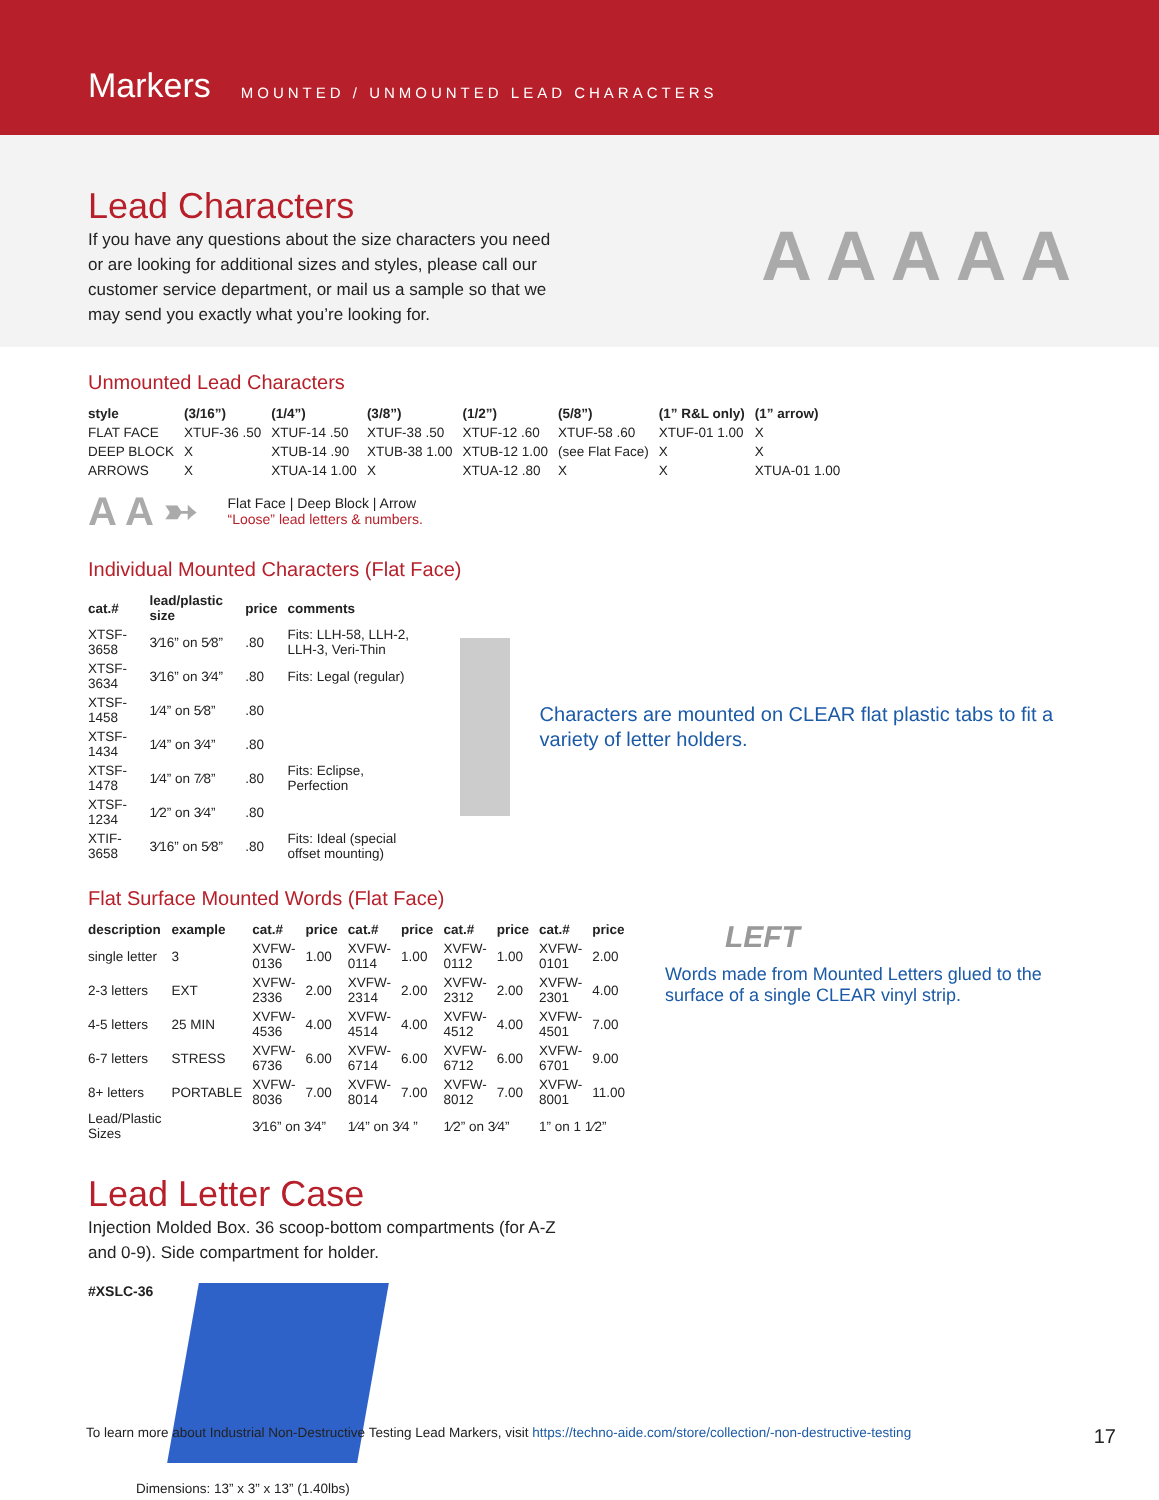Markers MOUNTED / UNMOUNTED LEAD CHARACTERS
Lead Characters
If you have any questions about the size characters you need or are looking for additional sizes and styles, please call our customer service department, or mail us a sample so that we may send you exactly what you’re looking for.
A A A A A
Unmounted Lead Characters
| style | (3/16”) | (1/4”) | (3/8”) | (1/2”) | (5/8”) | (1” R&L only) | (1” arrow) |
| --- | --- | --- | --- | --- | --- | --- | --- |
| FLAT FACE | XTUF-36 .50 | XTUF-14 .50 | XTUF-38 .50 | XTUF-12 .60 | XTUF-58 .60 | XTUF-01 1.00 | X |
| DEEP BLOCK | X | XTUB-14 .90 | XTUB-38 1.00 | XTUB-12 1.00 | (see Flat Face) | X | X |
| ARROWS | X | XTUA-14 1.00 | X | XTUA-12 .80 | X | X | XTUA-01 1.00 |
A A ➳
Flat Face | Deep Block | Arrow
“Loose” lead letters & numbers.
Individual Mounted Characters (Flat Face)
| cat.# | lead/plastic size | price | comments |
| --- | --- | --- | --- |
| XTSF-3658 | 3⁄16” on 5⁄8” | .80 | Fits: LLH-58, LLH-2, LLH-3, Veri-Thin |
| XTSF-3634 | 3⁄16” on 3⁄4” | .80 | Fits: Legal (regular) |
| XTSF-1458 | 1⁄4” on 5⁄8” | .80 | |
| XTSF-1434 | 1⁄4” on 3⁄4” | .80 | |
| XTSF-1478 | 1⁄4” on 7⁄8” | .80 | Fits: Eclipse, Perfection |
| XTSF-1234 | 1⁄2” on 3⁄4” | .80 | |
| XTIF-3658 | 3⁄16” on 5⁄8” | .80 | Fits: Ideal (special offset mounting) |
Characters are mounted on CLEAR flat plastic tabs to fit a variety of letter holders.
Flat Surface Mounted Words (Flat Face)
| description | example | cat.# | price | cat.# | price | cat.# | price | cat.# | price |
| --- | --- | --- | --- | --- | --- | --- | --- | --- | --- |
| single letter | 3 | XVFW-0136 | 1.00 | XVFW-0114 | 1.00 | XVFW-0112 | 1.00 | XVFW-0101 | 2.00 |
| 2-3 letters | EXT | XVFW-2336 | 2.00 | XVFW-2314 | 2.00 | XVFW-2312 | 2.00 | XVFW-2301 | 4.00 |
| 4-5 letters | 25 MIN | XVFW-4536 | 4.00 | XVFW-4514 | 4.00 | XVFW-4512 | 4.00 | XVFW-4501 | 7.00 |
| 6-7 letters | STRESS | XVFW-6736 | 6.00 | XVFW-6714 | 6.00 | XVFW-6712 | 6.00 | XVFW-6701 | 9.00 |
| 8+ letters | PORTABLE | XVFW-8036 | 7.00 | XVFW-8014 | 7.00 | XVFW-8012 | 7.00 | XVFW-8001 | 11.00 |
| Lead/Plastic Sizes | | 3⁄16” on 3⁄4” | | 1⁄4” on 3⁄4 ” | | 1⁄2” on 3⁄4” | | 1” on 1 1⁄2” | |
LEFT
Words made from Mounted Letters glued to the surface of a single CLEAR vinyl strip.
Lead Letter Case
Injection Molded Box. 36 scoop-bottom compartments (for A-Z and 0-9). Side compartment for holder.
#XSLC-36
Dimensions: 13” x 3” x 13” (1.40lbs)
To learn more about Industrial Non-Destructive Testing Lead Markers, visit https://techno-aide.com/store/collection/-non-destructive-testing 17